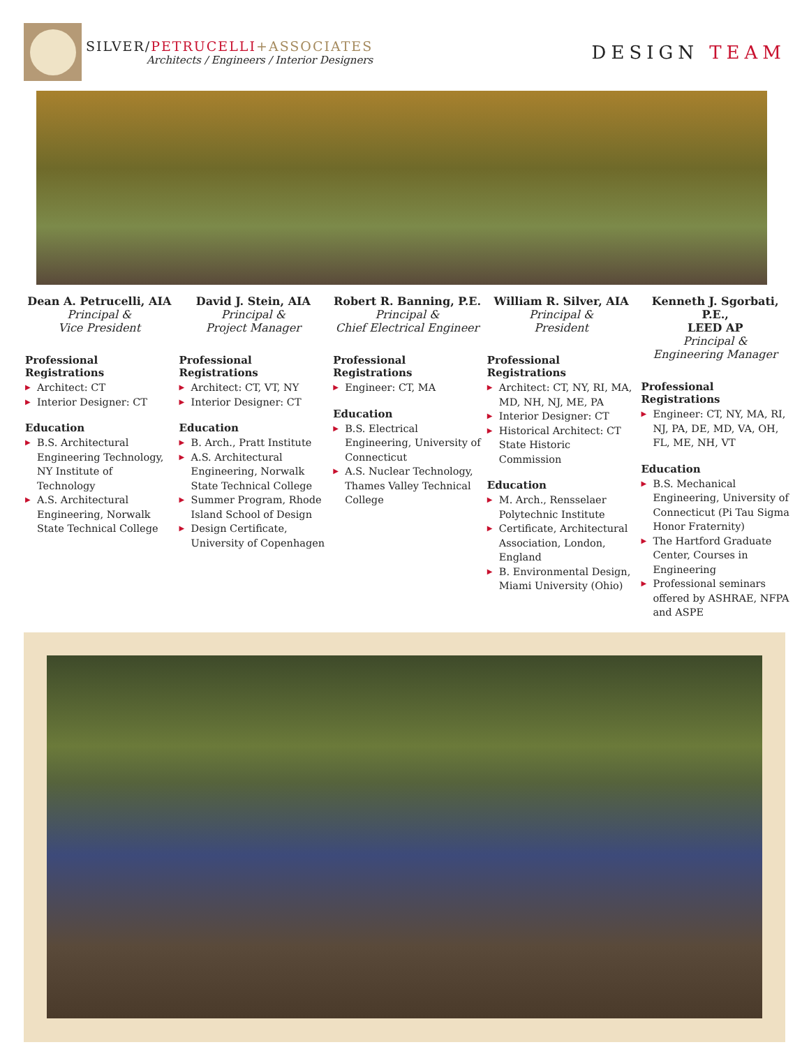SILVER/PETRUCELLI+ASSOCIATES
Architects / Engineers / Interior Designers
DESIGN TEAM
Dean A. Petrucelli, AIA
Principal &
Vice President
Professional Registrations
▶ Architect: CT
▶ Interior Designer: CT
Education
▶ B.S. Architectural Engineering Technology, NY Institute of Technology
▶ A.S. Architectural Engineering, Norwalk State Technical College
David J. Stein, AIA
Principal &
Project Manager
Professional Registrations
▶ Architect: CT, VT, NY
▶ Interior Designer: CT
Education
▶ B. Arch., Pratt Institute
▶ A.S. Architectural Engineering, Norwalk State Technical College
▶ Summer Program, Rhode Island School of Design
▶ Design Certificate, University of Copenhagen
Robert R. Banning, P.E.
Principal &
Chief Electrical Engineer
Professional Registrations
▶ Engineer: CT, MA
Education
▶ B.S. Electrical Engineering, University of Connecticut
▶ A.S. Nuclear Technology, Thames Valley Technical College
William R. Silver, AIA
Principal &
President
Professional Registrations
▶ Architect: CT, NY, RI, MA, MD, NH, NJ, ME, PA
▶ Interior Designer: CT
▶ Historical Architect: CT State Historic Commission
Education
▶ M. Arch., Rensselaer Polytechnic Institute
▶ Certificate, Architectural Association, London, England
▶ B. Environmental Design, Miami University (Ohio)
Kenneth J. Sgorbati, P.E.,
LEED AP
Principal &
Engineering Manager
Professional Registrations
▶ Engineer: CT, NY, MA, RI, NJ, PA, DE, MD, VA, OH, FL, ME, NH, VT
Education
▶ B.S. Mechanical Engineering, University of Connecticut (Pi Tau Sigma Honor Fraternity)
▶ The Hartford Graduate Center, Courses in Engineering
▶ Professional seminars offered by ASHRAE, NFPA and ASPE